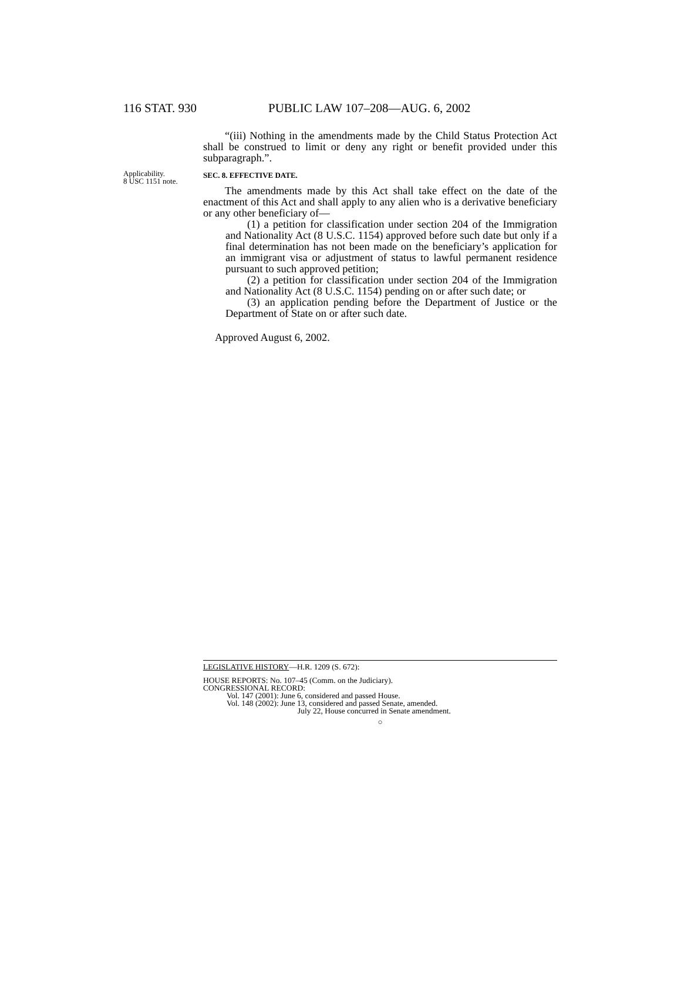116 STAT. 930 PUBLIC LAW 107–208—AUG. 6, 2002
“(iii) Nothing in the amendments made by the Child Status Protection Act shall be construed to limit or deny any right or benefit provided under this subparagraph.”.
Applicability.
8 USC 1151 note.
SEC. 8. EFFECTIVE DATE.
The amendments made by this Act shall take effect on the date of the enactment of this Act and shall apply to any alien who is a derivative beneficiary or any other beneficiary of—
(1) a petition for classification under section 204 of the Immigration and Nationality Act (8 U.S.C. 1154) approved before such date but only if a final determination has not been made on the beneficiary’s application for an immigrant visa or adjustment of status to lawful permanent residence pursuant to such approved petition;
(2) a petition for classification under section 204 of the Immigration and Nationality Act (8 U.S.C. 1154) pending on or after such date; or
(3) an application pending before the Department of Justice or the Department of State on or after such date.
Approved August 6, 2002.
LEGISLATIVE HISTORY—H.R. 1209 (S. 672):
HOUSE REPORTS: No. 107–45 (Comm. on the Judiciary).
CONGRESSIONAL RECORD:
Vol. 147 (2001): June 6, considered and passed House.
Vol. 148 (2002): June 13, considered and passed Senate, amended.
July 22, House concurred in Senate amendment.
○